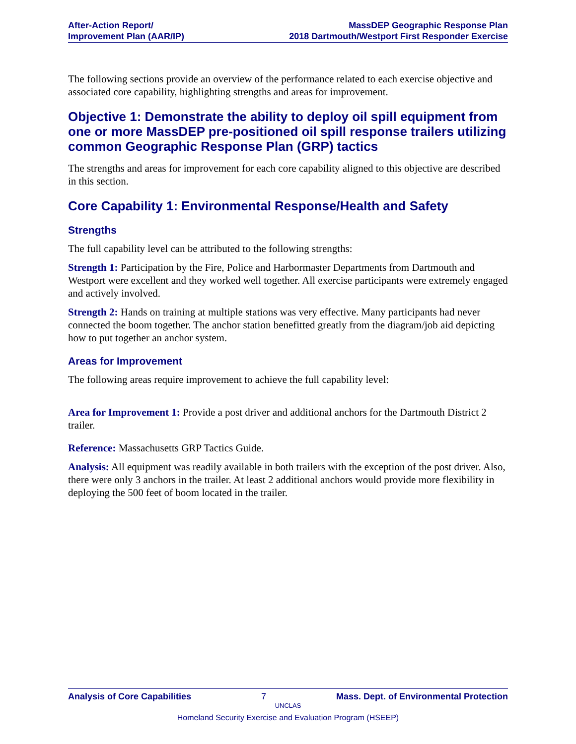After-Action Report/
Improvement Plan (AAR/IP)
MassDEP Geographic Response Plan
2018 Dartmouth/Westport First Responder Exercise
The following sections provide an overview of the performance related to each exercise objective and associated core capability, highlighting strengths and areas for improvement.
Objective 1: Demonstrate the ability to deploy oil spill equipment from one or more MassDEP pre-positioned oil spill response trailers utilizing common Geographic Response Plan (GRP) tactics
The strengths and areas for improvement for each core capability aligned to this objective are described in this section.
Core Capability 1: Environmental Response/Health and Safety
Strengths
The full capability level can be attributed to the following strengths:
Strength 1: Participation by the Fire, Police and Harbormaster Departments from Dartmouth and Westport were excellent and they worked well together. All exercise participants were extremely engaged and actively involved.
Strength 2: Hands on training at multiple stations was very effective. Many participants had never connected the boom together. The anchor station benefitted greatly from the diagram/job aid depicting how to put together an anchor system.
Areas for Improvement
The following areas require improvement to achieve the full capability level:
Area for Improvement 1: Provide a post driver and additional anchors for the Dartmouth District 2 trailer.
Reference: Massachusetts GRP Tactics Guide.
Analysis: All equipment was readily available in both trailers with the exception of the post driver. Also, there were only 3 anchors in the trailer. At least 2 additional anchors would provide more flexibility in deploying the 500 feet of boom located in the trailer.
Analysis of Core Capabilities 7 Mass. Dept. of Environmental Protection
UNCLAS
Homeland Security Exercise and Evaluation Program (HSEEP)